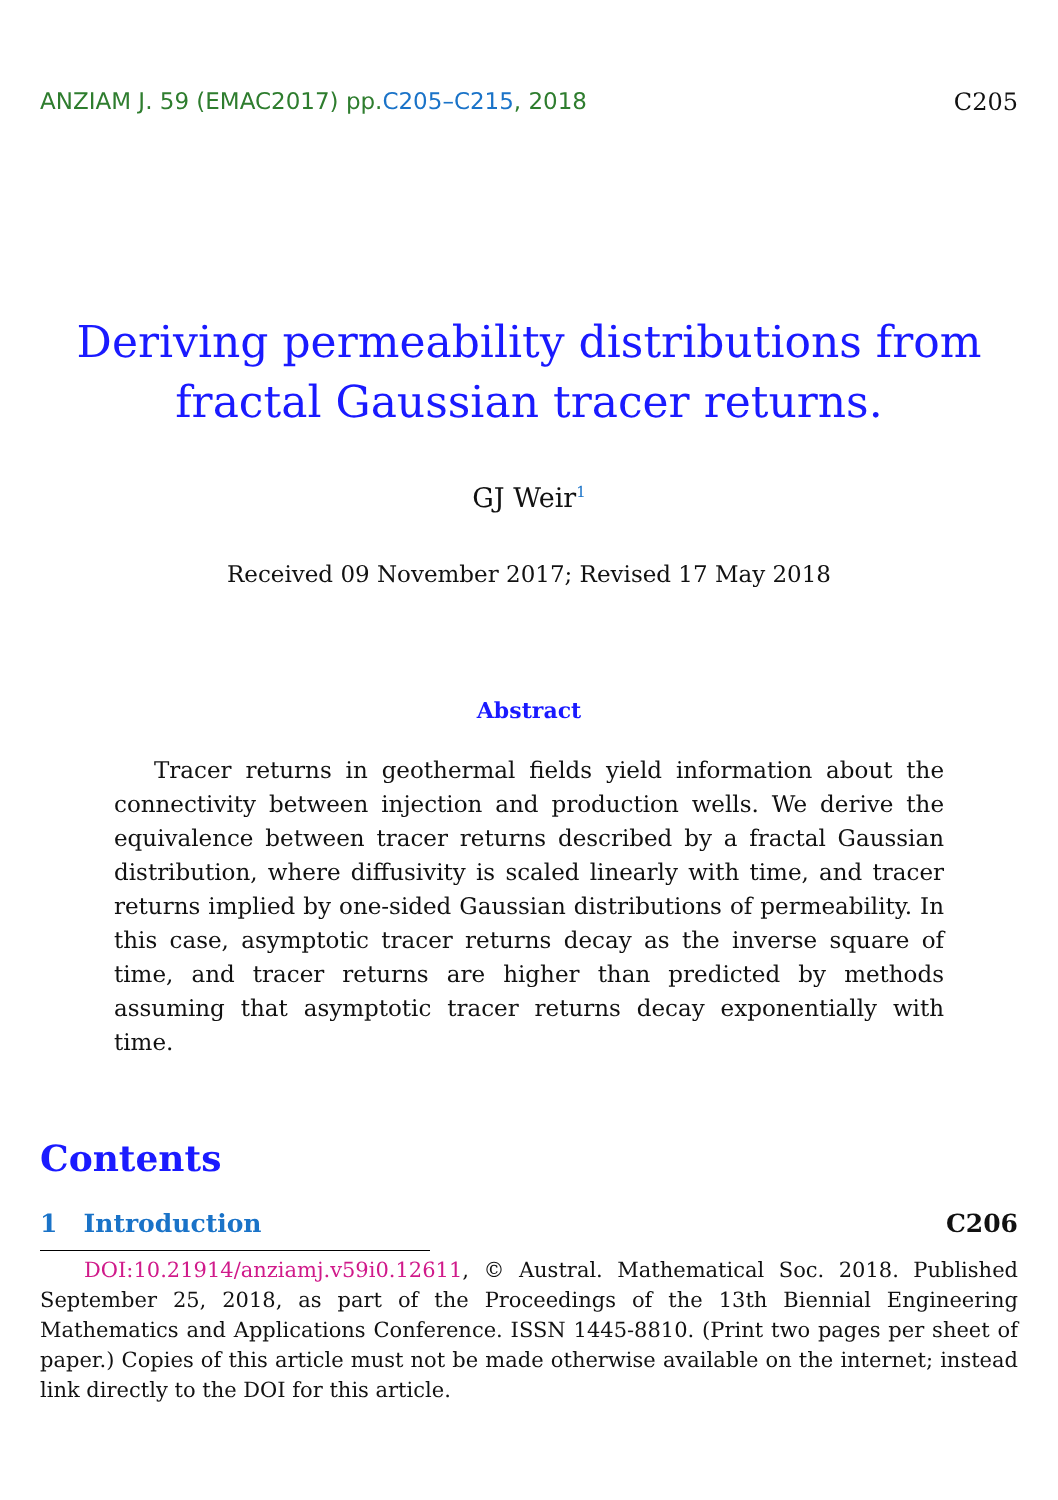ANZIAM J. 59 (EMAC2017) pp.C205–C215, 2018
C205
Deriving permeability distributions from
fractal Gaussian tracer returns.
GJ Weir<sup>1</sup>
Received 09 November 2017; Revised 17 May 2018
Abstract
Tracer returns in geothermal fields yield information about the connectivity between injection and production wells. We derive the equivalence between tracer returns described by a fractal Gaussian distribution, where diffusivity is scaled linearly with time, and tracer returns implied by one-sided Gaussian distributions of permeability. In this case, asymptotic tracer returns decay as the inverse square of time, and tracer returns are higher than predicted by methods assuming that asymptotic tracer returns decay exponentially with time.
Contents
1 Introduction C206
DOI:10.21914/anziamj.v59i0.12611, © Austral. Mathematical Soc. 2018. Published September 25, 2018, as part of the Proceedings of the 13th Biennial Engineering Mathematics and Applications Conference. ISSN 1445-8810. (Print two pages per sheet of paper.) Copies of this article must not be made otherwise available on the internet; instead link directly to the DOI for this article.